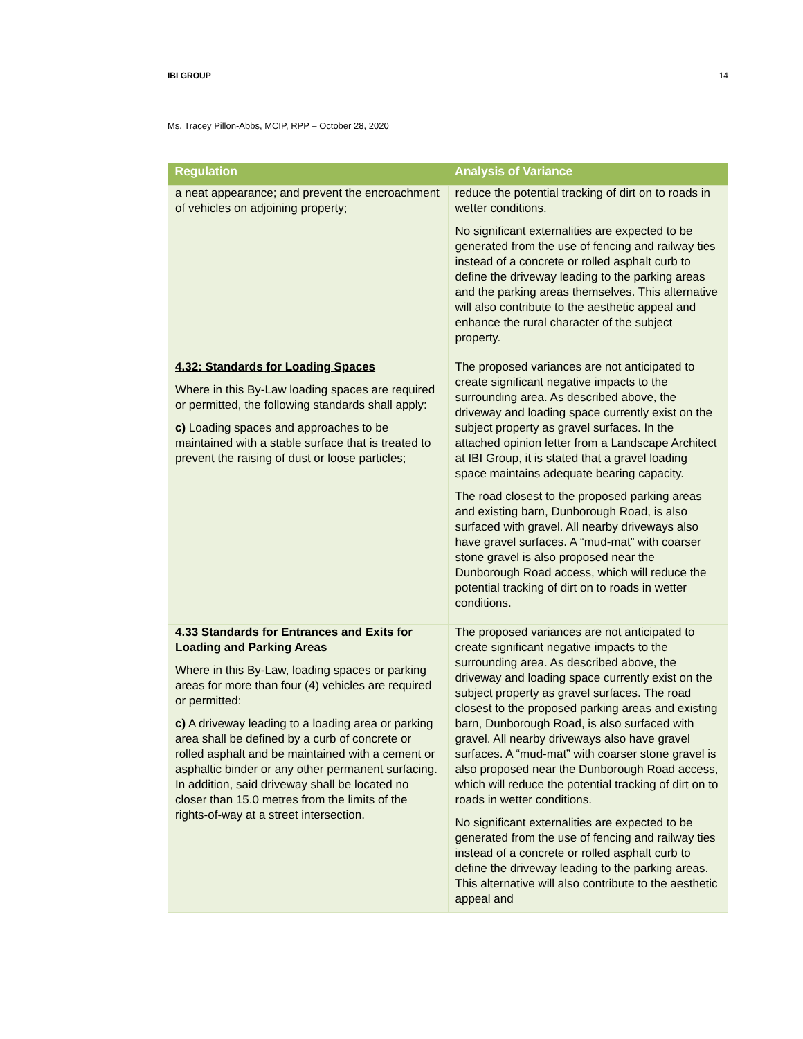IBI GROUP 14
Ms. Tracey Pillon-Abbs, MCIP, RPP – October 28, 2020
| Regulation | Analysis of Variance |
| --- | --- |
| a neat appearance; and prevent the encroachment of vehicles on adjoining property; | reduce the potential tracking of dirt on to roads in wetter conditions. No significant externalities are expected to be generated from the use of fencing and railway ties instead of a concrete or rolled asphalt curb to define the driveway leading to the parking areas and the parking areas themselves. This alternative will also contribute to the aesthetic appeal and enhance the rural character of the subject property. |
| 4.32: Standards for Loading Spaces Where in this By-Law loading spaces are required or permitted, the following standards shall apply: c) Loading spaces and approaches to be maintained with a stable surface that is treated to prevent the raising of dust or loose particles; | The proposed variances are not anticipated to create significant negative impacts to the surrounding area. As described above, the driveway and loading space currently exist on the subject property as gravel surfaces. In the attached opinion letter from a Landscape Architect at IBI Group, it is stated that a gravel loading space maintains adequate bearing capacity. The road closest to the proposed parking areas and existing barn, Dunborough Road, is also surfaced with gravel. All nearby driveways also have gravel surfaces. A “mud-mat” with coarser stone gravel is also proposed near the Dunborough Road access, which will reduce the potential tracking of dirt on to roads in wetter conditions. |
| 4.33 Standards for Entrances and Exits for Loading and Parking Areas Where in this By-Law, loading spaces or parking areas for more than four (4) vehicles are required or permitted: c) A driveway leading to a loading area or parking area shall be defined by a curb of concrete or rolled asphalt and be maintained with a cement or asphaltic binder or any other permanent surfacing. In addition, said driveway shall be located no closer than 15.0 metres from the limits of the rights-of-way at a street intersection. | The proposed variances are not anticipated to create significant negative impacts to the surrounding area. As described above, the driveway and loading space currently exist on the subject property as gravel surfaces. The road closest to the proposed parking areas and existing barn, Dunborough Road, is also surfaced with gravel. All nearby driveways also have gravel surfaces. A “mud-mat” with coarser stone gravel is also proposed near the Dunborough Road access, which will reduce the potential tracking of dirt on to roads in wetter conditions. No significant externalities are expected to be generated from the use of fencing and railway ties instead of a concrete or rolled asphalt curb to define the driveway leading to the parking areas. This alternative will also contribute to the aesthetic appeal and |